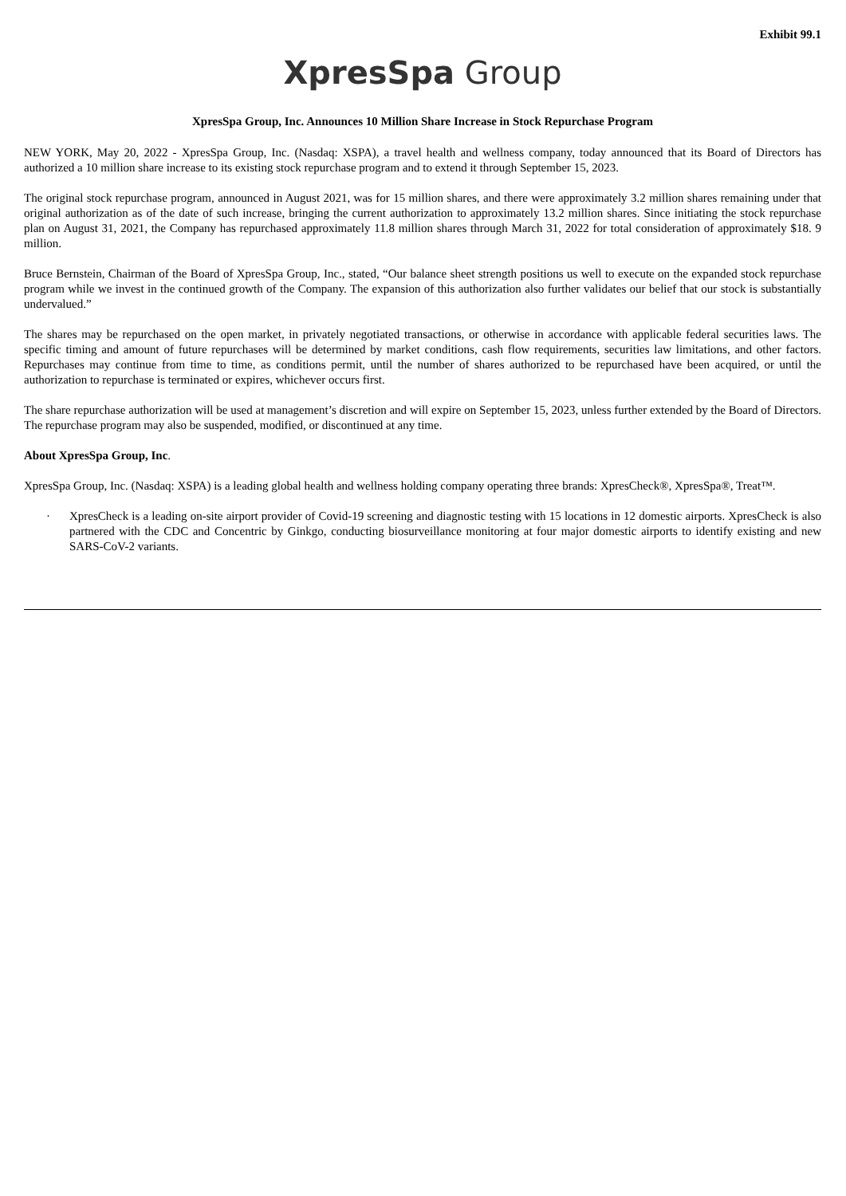Exhibit 99.1
XpresSpa Group
XpresSpa Group, Inc. Announces 10 Million Share Increase in Stock Repurchase Program
NEW YORK, May 20, 2022 - XpresSpa Group, Inc. (Nasdaq: XSPA), a travel health and wellness company, today announced that its Board of Directors has authorized a 10 million share increase to its existing stock repurchase program and to extend it through September 15, 2023.
The original stock repurchase program, announced in August 2021, was for 15 million shares, and there were approximately 3.2 million shares remaining under that original authorization as of the date of such increase, bringing the current authorization to approximately 13.2 million shares. Since initiating the stock repurchase plan on August 31, 2021, the Company has repurchased approximately 11.8 million shares through March 31, 2022 for total consideration of approximately $18. 9 million.
Bruce Bernstein, Chairman of the Board of XpresSpa Group, Inc., stated, “Our balance sheet strength positions us well to execute on the expanded stock repurchase program while we invest in the continued growth of the Company. The expansion of this authorization also further validates our belief that our stock is substantially undervalued.”
The shares may be repurchased on the open market, in privately negotiated transactions, or otherwise in accordance with applicable federal securities laws. The specific timing and amount of future repurchases will be determined by market conditions, cash flow requirements, securities law limitations, and other factors. Repurchases may continue from time to time, as conditions permit, until the number of shares authorized to be repurchased have been acquired, or until the authorization to repurchase is terminated or expires, whichever occurs first.
The share repurchase authorization will be used at management’s discretion and will expire on September 15, 2023, unless further extended by the Board of Directors. The repurchase program may also be suspended, modified, or discontinued at any time.
About XpresSpa Group, Inc.
XpresSpa Group, Inc. (Nasdaq: XSPA) is a leading global health and wellness holding company operating three brands: XpresCheck®, XpresSpa®, Treat™.
· XpresCheck is a leading on-site airport provider of Covid-19 screening and diagnostic testing with 15 locations in 12 domestic airports. XpresCheck is also partnered with the CDC and Concentric by Ginkgo, conducting biosurveillance monitoring at four major domestic airports to identify existing and new SARS-CoV-2 variants.